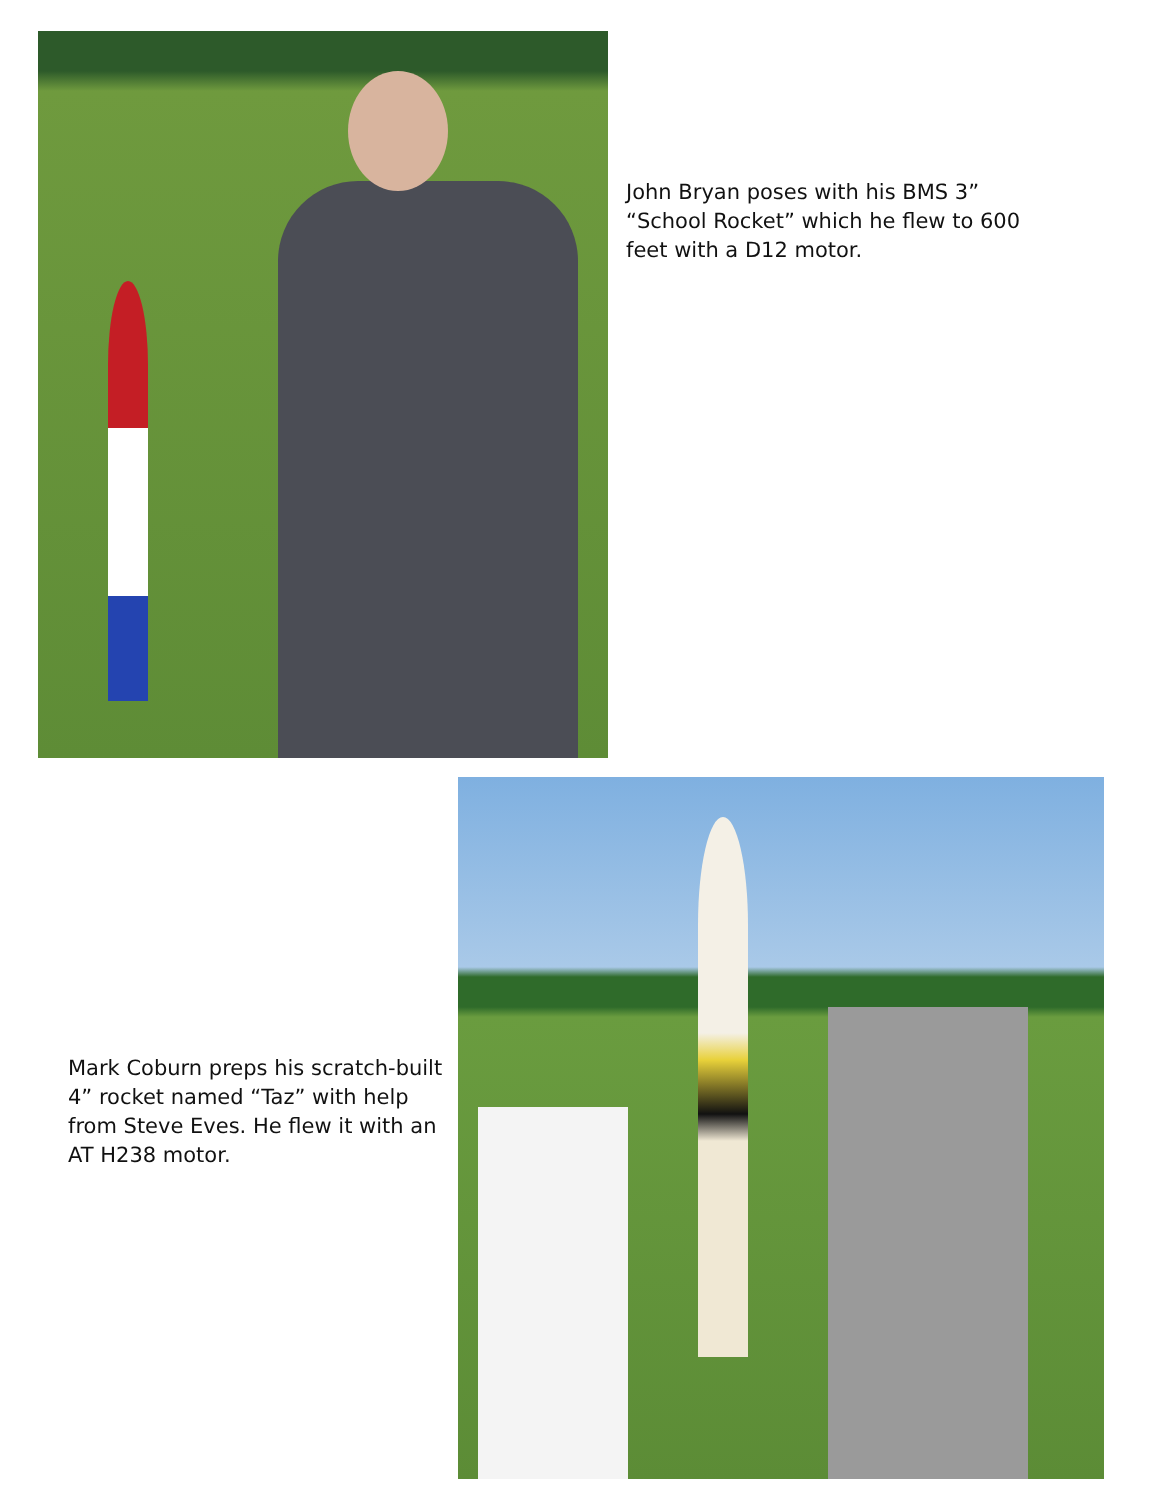John Bryan poses with his BMS 3” “School Rocket” which he flew to 600 feet with a D12 motor.
Mark Coburn preps his scratch-built 4” rocket named “Taz” with help from Steve Eves. He flew it with an AT H238 motor.